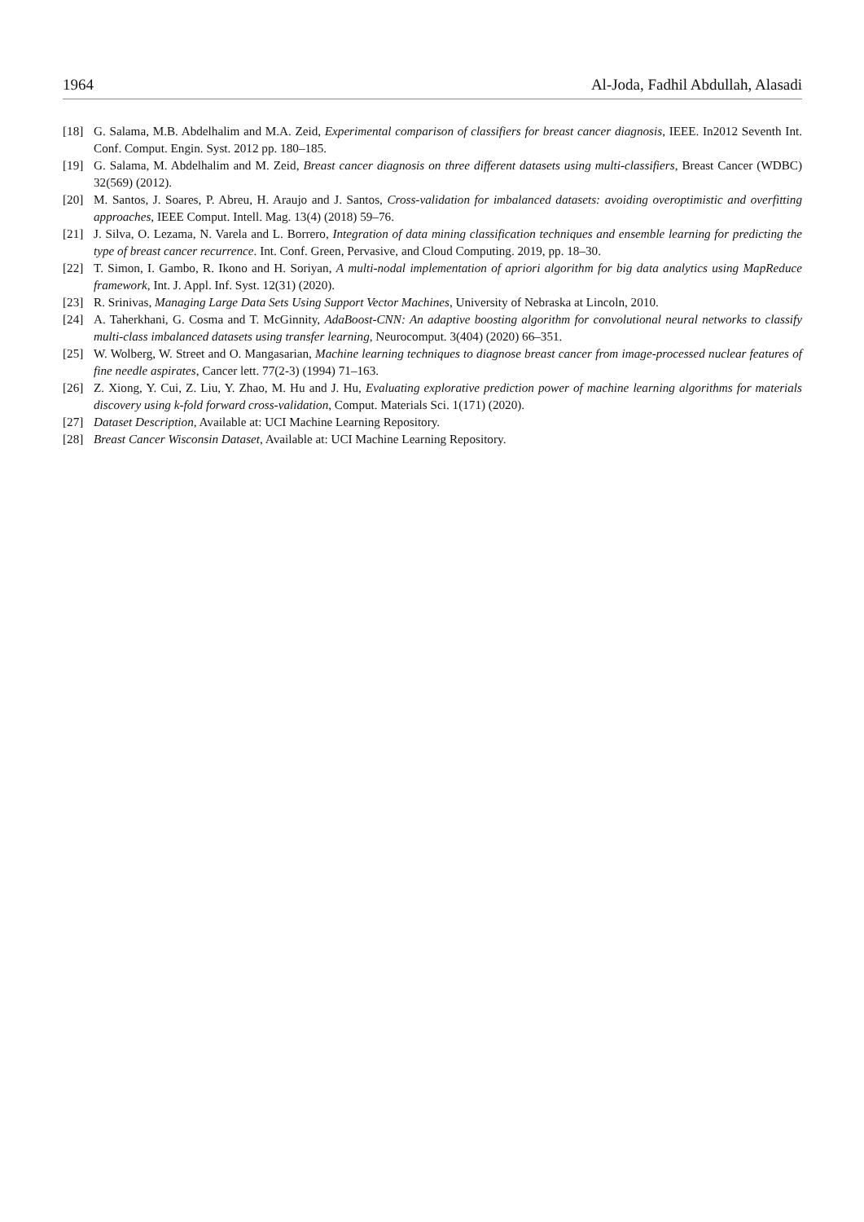1964 Al-Joda, Fadhil Abdullah, Alasadi
[18] G. Salama, M.B. Abdelhalim and M.A. Zeid, Experimental comparison of classifiers for breast cancer diagnosis, IEEE. In2012 Seventh Int. Conf. Comput. Engin. Syst. 2012 pp. 180–185.
[19] G. Salama, M. Abdelhalim and M. Zeid, Breast cancer diagnosis on three different datasets using multi-classifiers, Breast Cancer (WDBC) 32(569) (2012).
[20] M. Santos, J. Soares, P. Abreu, H. Araujo and J. Santos, Cross-validation for imbalanced datasets: avoiding overoptimistic and overfitting approaches, IEEE Comput. Intell. Mag. 13(4) (2018) 59–76.
[21] J. Silva, O. Lezama, N. Varela and L. Borrero, Integration of data mining classification techniques and ensemble learning for predicting the type of breast cancer recurrence. Int. Conf. Green, Pervasive, and Cloud Computing. 2019, pp. 18–30.
[22] T. Simon, I. Gambo, R. Ikono and H. Soriyan, A multi-nodal implementation of apriori algorithm for big data analytics using MapReduce framework, Int. J. Appl. Inf. Syst. 12(31) (2020).
[23] R. Srinivas, Managing Large Data Sets Using Support Vector Machines, University of Nebraska at Lincoln, 2010.
[24] A. Taherkhani, G. Cosma and T. McGinnity, AdaBoost-CNN: An adaptive boosting algorithm for convolutional neural networks to classify multi-class imbalanced datasets using transfer learning, Neurocomput. 3(404) (2020) 66–351.
[25] W. Wolberg, W. Street and O. Mangasarian, Machine learning techniques to diagnose breast cancer from image-processed nuclear features of fine needle aspirates, Cancer lett. 77(2-3) (1994) 71–163.
[26] Z. Xiong, Y. Cui, Z. Liu, Y. Zhao, M. Hu and J. Hu, Evaluating explorative prediction power of machine learning algorithms for materials discovery using k-fold forward cross-validation, Comput. Materials Sci. 1(171) (2020).
[27] Dataset Description, Available at: UCI Machine Learning Repository.
[28] Breast Cancer Wisconsin Dataset, Available at: UCI Machine Learning Repository.